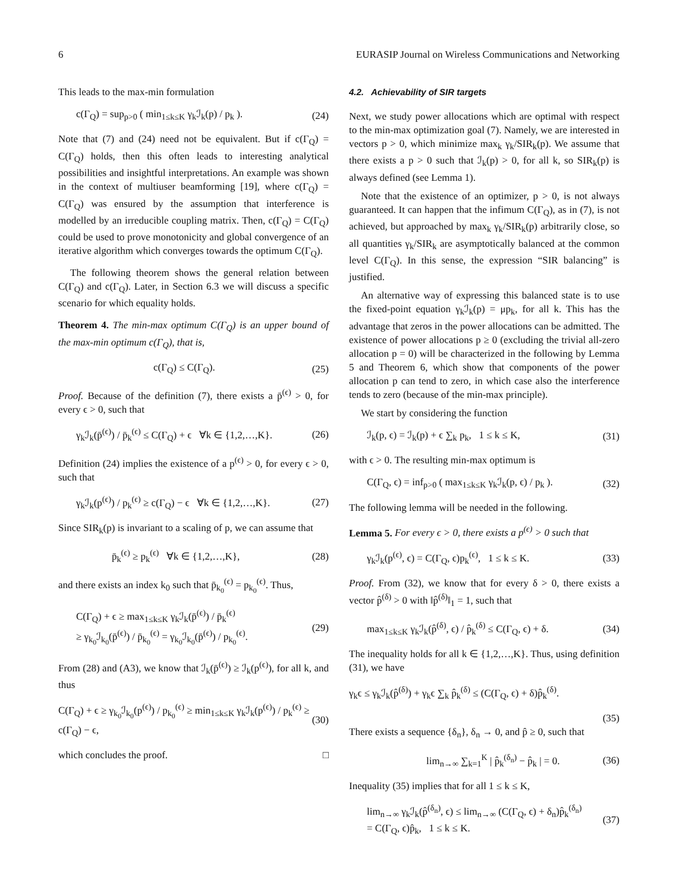6 EURASIP Journal on Wireless Communications and Networking
This leads to the max-min formulation
c(Γ<sub>Q</sub>) = sup<sub>p>0</sub> ( min<sub>1≤k≤K</sub> γ<sub>k</sub>ℐ<sub>k</sub>(p) / p<sub>k</sub> ). (24)
Note that (7) and (24) need not be equivalent. But if c(Γ<sub>Q</sub>) = C(Γ<sub>Q</sub>) holds, then this often leads to interesting analytical possibilities and insightful interpretations. An example was shown in the context of multiuser beamforming [19], where c(Γ<sub>Q</sub>) = C(Γ<sub>Q</sub>) was ensured by the assumption that interference is modelled by an irreducible coupling matrix. Then, c(Γ<sub>Q</sub>) = C(Γ<sub>Q</sub>) could be used to prove monotonicity and global convergence of an iterative algorithm which converges towards the optimum C(Γ<sub>Q</sub>).
The following theorem shows the general relation between C(Γ<sub>Q</sub>) and c(Γ<sub>Q</sub>). Later, in Section 6.3 we will discuss a specific scenario for which equality holds.
Theorem 4. The min-max optimum C(Γ<sub>Q</sub>) is an upper bound of the max-min optimum c(Γ<sub>Q</sub>), that is,
c(Γ<sub>Q</sub>) ≤ C(Γ<sub>Q</sub>). (25)
Proof. Because of the definition (7), there exists a p̄<sup>(ϵ)</sup> > 0, for every ϵ > 0, such that
γ<sub>k</sub>ℐ<sub>k</sub>(p̄<sup>(ϵ)</sup>) / p̄<sub>k</sub><sup>(ϵ)</sup> ≤ C(Γ<sub>Q</sub>) + ϵ ∀k ∈ {1,2,…,K}. (26)
Definition (24) implies the existence of a p<sup>(ϵ)</sup> > 0, for every ϵ > 0, such that
γ<sub>k</sub>ℐ<sub>k</sub>(p<sup>(ϵ)</sup>) / p<sub>k</sub><sup>(ϵ)</sup> ≥ c(Γ<sub>Q</sub>) − ϵ ∀k ∈ {1,2,…,K}. (27)
Since SIR<sub>k</sub>(p) is invariant to a scaling of p, we can assume that
p̄<sub>k</sub><sup>(ϵ)</sup> ≥ p<sub>k</sub><sup>(ϵ)</sup> ∀k ∈ {1,2,…,K}, (28)
and there exists an index k<sub>0</sub> such that p̄<sub>k<sub>0</sub></sub><sup>(ϵ)</sup> = p<sub>k<sub>0</sub></sub><sup>(ϵ)</sup>. Thus,
C(Γ<sub>Q</sub>) + ϵ ≥ max<sub>1≤k≤K</sub> γ<sub>k</sub>ℐ<sub>k</sub>(p̄<sup>(ϵ)</sup>) / p̄<sub>k</sub><sup>(ϵ)</sup>
≥ γ<sub>k<sub>0</sub></sub>ℐ<sub>k<sub>0</sub></sub>(p̄<sup>(ϵ)</sup>) / p̄<sub>k<sub>0</sub></sub><sup>(ϵ)</sup> = γ<sub>k<sub>0</sub></sub>ℐ<sub>k<sub>0</sub></sub>(p̄<sup>(ϵ)</sup>) / p<sub>k<sub>0</sub></sub><sup>(ϵ)</sup>. (29)
From (28) and (A3), we know that ℐ<sub>k</sub>(p̄<sup>(ϵ)</sup>) ≥ ℐ<sub>k</sub>(p<sup>(ϵ)</sup>), for all k, and thus
C(Γ<sub>Q</sub>) + ϵ ≥ γ<sub>k<sub>0</sub></sub>ℐ<sub>k<sub>0</sub></sub>(p<sup>(ϵ)</sup>) / p<sub>k<sub>0</sub></sub><sup>(ϵ)</sup> ≥ min<sub>1≤k≤K</sub> γ<sub>k</sub>ℐ<sub>k</sub>(p<sup>(ϵ)</sup>) / p<sub>k</sub><sup>(ϵ)</sup> ≥ c(Γ<sub>Q</sub>) − ϵ, (30)
which concludes the proof. □
4.2. Achievability of SIR targets
Next, we study power allocations which are optimal with respect to the min-max optimization goal (7). Namely, we are interested in vectors p > 0, which minimize max<sub>k</sub> γ<sub>k</sub>/SIR<sub>k</sub>(p). We assume that there exists a p > 0 such that ℐ<sub>k</sub>(p) > 0, for all k, so SIR<sub>k</sub>(p) is always defined (see Lemma 1).
Note that the existence of an optimizer, p > 0, is not always guaranteed. It can happen that the infimum C(Γ<sub>Q</sub>), as in (7), is not achieved, but approached by max<sub>k</sub> γ<sub>k</sub>/SIR<sub>k</sub>(p) arbitrarily close, so all quantities γ<sub>k</sub>/SIR<sub>k</sub> are asymptotically balanced at the common level C(Γ<sub>Q</sub>). In this sense, the expression “SIR balancing” is justified.
An alternative way of expressing this balanced state is to use the fixed-point equation γ<sub>k</sub>ℐ<sub>k</sub>(p) = μp<sub>k</sub>, for all k. This has the advantage that zeros in the power allocations can be admitted. The existence of power allocations p ≥ 0 (excluding the trivial all-zero allocation p = 0) will be characterized in the following by Lemma 5 and Theorem 6, which show that components of the power allocation p can tend to zero, in which case also the interference tends to zero (because of the min-max principle).
We start by considering the function
ℐ<sub>k</sub>(p, ϵ) = ℐ<sub>k</sub>(p) + ϵ ∑<sub>k</sub> p<sub>k</sub>, 1 ≤ k ≤ K, (31)
with ϵ > 0. The resulting min-max optimum is
C(Γ<sub>Q</sub>, ϵ) = inf<sub>p>0</sub> ( max<sub>1≤k≤K</sub> γ<sub>k</sub>ℐ<sub>k</sub>(p, ϵ) / p<sub>k</sub> ). (32)
The following lemma will be needed in the following.
Lemma 5. For every ϵ > 0, there exists a p<sup>(ϵ)</sup> > 0 such that
γ<sub>k</sub>ℐ<sub>k</sub>(p<sup>(ϵ)</sup>, ϵ) = C(Γ<sub>Q</sub>, ϵ)p<sub>k</sub><sup>(ϵ)</sup>, 1 ≤ k ≤ K. (33)
Proof. From (32), we know that for every δ > 0, there exists a vector p̂<sup>(δ)</sup> > 0 with ‖p̂<sup>(δ)</sup>‖<sub>1</sub> = 1, such that
max<sub>1≤k≤K</sub> γ<sub>k</sub>ℐ<sub>k</sub>(p̂<sup>(δ)</sup>, ϵ) / p̂<sub>k</sub><sup>(δ)</sup> ≤ C(Γ<sub>Q</sub>, ϵ) + δ. (34)
The inequality holds for all k ∈ {1,2,…,K}. Thus, using definition (31), we have
γ<sub>k</sub>ϵ ≤ γ<sub>k</sub>ℐ<sub>k</sub>(p̂<sup>(δ)</sup>) + γ<sub>k</sub>ϵ ∑<sub>k</sub> p̂<sub>k</sub><sup>(δ)</sup> ≤ (C(Γ<sub>Q</sub>, ϵ) + δ)p̂<sub>k</sub><sup>(δ)</sup>.
(35)
There exists a sequence {δ<sub>n</sub>}, δ<sub>n</sub> → 0, and p̂ ≥ 0, such that
lim<sub>n→∞</sub> ∑<sub>k=1</sub><sup>K</sup> | p̂<sub>k</sub><sup>(δ<sub>n</sub>)</sup> − p̂<sub>k</sub> | = 0. (36)
Inequality (35) implies that for all 1 ≤ k ≤ K,
lim<sub>n→∞</sub> γ<sub>k</sub>ℐ<sub>k</sub>(p̂<sup>(δ<sub>n</sub>)</sup>, ϵ) ≤ lim<sub>n→∞</sub> (C(Γ<sub>Q</sub>, ϵ) + δ<sub>n</sub>)p̂<sub>k</sub><sup>(δ<sub>n</sub>)</sup>
= C(Γ<sub>Q</sub>, ϵ)p̂<sub>k</sub>, 1 ≤ k ≤ K. (37)